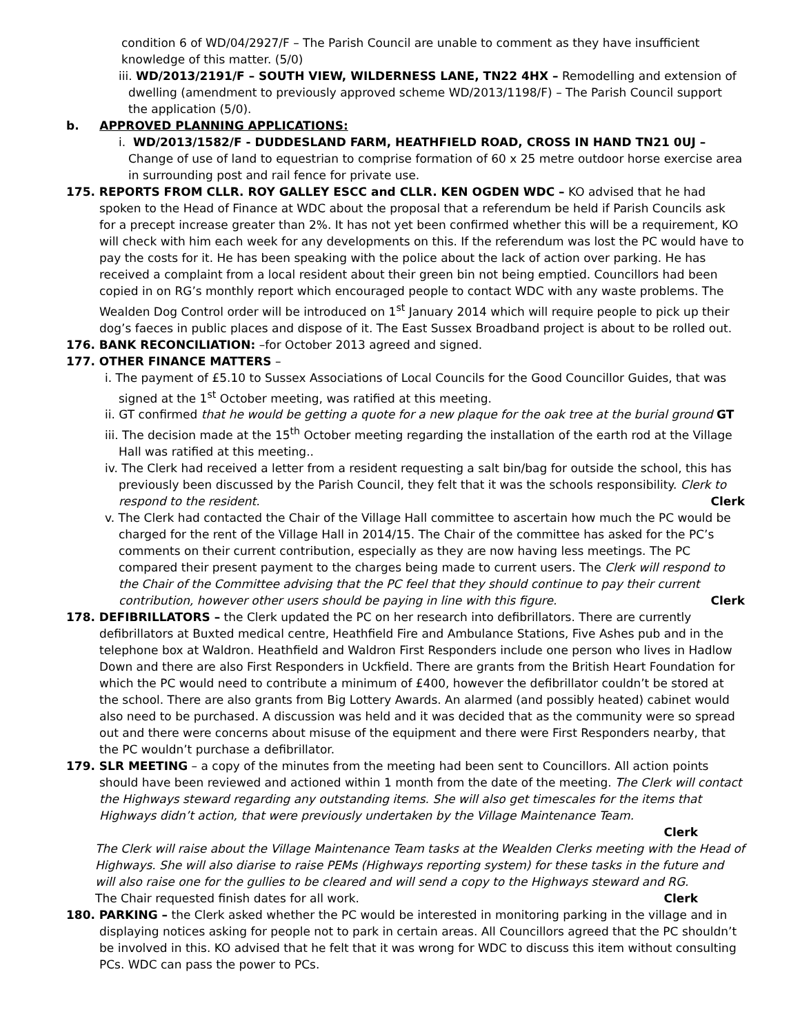condition 6 of WD/04/2927/F – The Parish Council are unable to comment as they have insufficient knowledge of this matter. (5/0)
iii. WD/2013/2191/F – SOUTH VIEW, WILDERNESS LANE, TN22 4HX – Remodelling and extension of dwelling (amendment to previously approved scheme WD/2013/1198/F) – The Parish Council support the application (5/0).
b. APPROVED PLANNING APPLICATIONS:
i. WD/2013/1582/F - DUDDESLAND FARM, HEATHFIELD ROAD, CROSS IN HAND TN21 0UJ – Change of use of land to equestrian to comprise formation of 60 x 25 metre outdoor horse exercise area in surrounding post and rail fence for private use.
175. REPORTS FROM CLLR. ROY GALLEY ESCC and CLLR. KEN OGDEN WDC – KO advised that he had spoken to the Head of Finance at WDC about the proposal that a referendum be held if Parish Councils ask for a precept increase greater than 2%. It has not yet been confirmed whether this will be a requirement, KO will check with him each week for any developments on this. If the referendum was lost the PC would have to pay the costs for it. He has been speaking with the police about the lack of action over parking. He has received a complaint from a local resident about their green bin not being emptied. Councillors had been copied in on RG’s monthly report which encouraged people to contact WDC with any waste problems. The Wealden Dog Control order will be introduced on 1<sup>st</sup> January 2014 which will require people to pick up their dog’s faeces in public places and dispose of it. The East Sussex Broadband project is about to be rolled out.
176. BANK RECONCILIATION: –for October 2013 agreed and signed.
177. OTHER FINANCE MATTERS –
i. The payment of £5.10 to Sussex Associations of Local Councils for the Good Councillor Guides, that was signed at the 1<sup>st</sup> October meeting, was ratified at this meeting.
ii. GT confirmed that he would be getting a quote for a new plaque for the oak tree at the burial ground GT
iii. The decision made at the 15<sup>th</sup> October meeting regarding the installation of the earth rod at the Village Hall was ratified at this meeting..
iv. The Clerk had received a letter from a resident requesting a salt bin/bag for outside the school, this has previously been discussed by the Parish Council, they felt that it was the schools responsibility. Clerk to respond to the resident. Clerk
v. The Clerk had contacted the Chair of the Village Hall committee to ascertain how much the PC would be charged for the rent of the Village Hall in 2014/15. The Chair of the committee has asked for the PC’s comments on their current contribution, especially as they are now having less meetings. The PC compared their present payment to the charges being made to current users. The Clerk will respond to the Chair of the Committee advising that the PC feel that they should continue to pay their current contribution, however other users should be paying in line with this figure. Clerk
178. DEFIBRILLATORS – the Clerk updated the PC on her research into defibrillators. There are currently defibrillators at Buxted medical centre, Heathfield Fire and Ambulance Stations, Five Ashes pub and in the telephone box at Waldron. Heathfield and Waldron First Responders include one person who lives in Hadlow Down and there are also First Responders in Uckfield. There are grants from the British Heart Foundation for which the PC would need to contribute a minimum of £400, however the defibrillator couldn’t be stored at the school. There are also grants from Big Lottery Awards. An alarmed (and possibly heated) cabinet would also need to be purchased. A discussion was held and it was decided that as the community were so spread out and there were concerns about misuse of the equipment and there were First Responders nearby, that the PC wouldn’t purchase a defibrillator.
179. SLR MEETING – a copy of the minutes from the meeting had been sent to Councillors. All action points should have been reviewed and actioned within 1 month from the date of the meeting. The Clerk will contact the Highways steward regarding any outstanding items. She will also get timescales for the items that Highways didn’t action, that were previously undertaken by the Village Maintenance Team.
Clerk
The Clerk will raise about the Village Maintenance Team tasks at the Wealden Clerks meeting with the Head of Highways. She will also diarise to raise PEMs (Highways reporting system) for these tasks in the future and will also raise one for the gullies to be cleared and will send a copy to the Highways steward and RG. Clerk
The Chair requested finish dates for all work.
180. PARKING – the Clerk asked whether the PC would be interested in monitoring parking in the village and in displaying notices asking for people not to park in certain areas. All Councillors agreed that the PC shouldn’t be involved in this. KO advised that he felt that it was wrong for WDC to discuss this item without consulting PCs. WDC can pass the power to PCs.